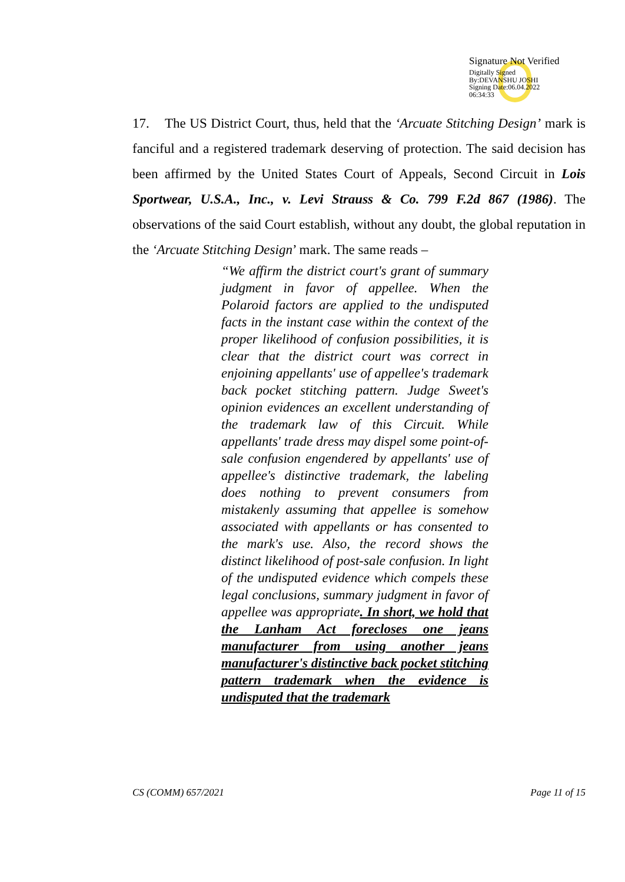Signature Not Verified
Digitally Signed
By:DEVANSHU JOSHI
Signing Date:06.04.2022
06:34:33
17. The US District Court, thus, held that the ‘Arcuate Stitching Design’ mark is fanciful and a registered trademark deserving of protection. The said decision has been affirmed by the United States Court of Appeals, Second Circuit in Lois Sportwear, U.S.A., Inc., v. Levi Strauss & Co. 799 F.2d 867 (1986). The observations of the said Court establish, without any doubt, the global reputation in the ‘Arcuate Stitching Design’ mark. The same reads –
“We affirm the district court's grant of summary judgment in favor of appellee. When the Polaroid factors are applied to the undisputed facts in the instant case within the context of the proper likelihood of confusion possibilities, it is clear that the district court was correct in enjoining appellants' use of appellee's trademark back pocket stitching pattern. Judge Sweet's opinion evidences an excellent understanding of the trademark law of this Circuit. While appellants' trade dress may dispel some point-of-sale confusion engendered by appellants' use of appellee's distinctive trademark, the labeling does nothing to prevent consumers from mistakenly assuming that appellee is somehow associated with appellants or has consented to the mark's use. Also, the record shows the distinct likelihood of post-sale confusion. In light of the undisputed evidence which compels these legal conclusions, summary judgment in favor of appellee was appropriate. In short, we hold that the Lanham Act forecloses one jeans manufacturer from using another jeans manufacturer's distinctive back pocket stitching pattern trademark when the evidence is undisputed that the trademark
CS (COMM) 657/2021 Page 11 of 15